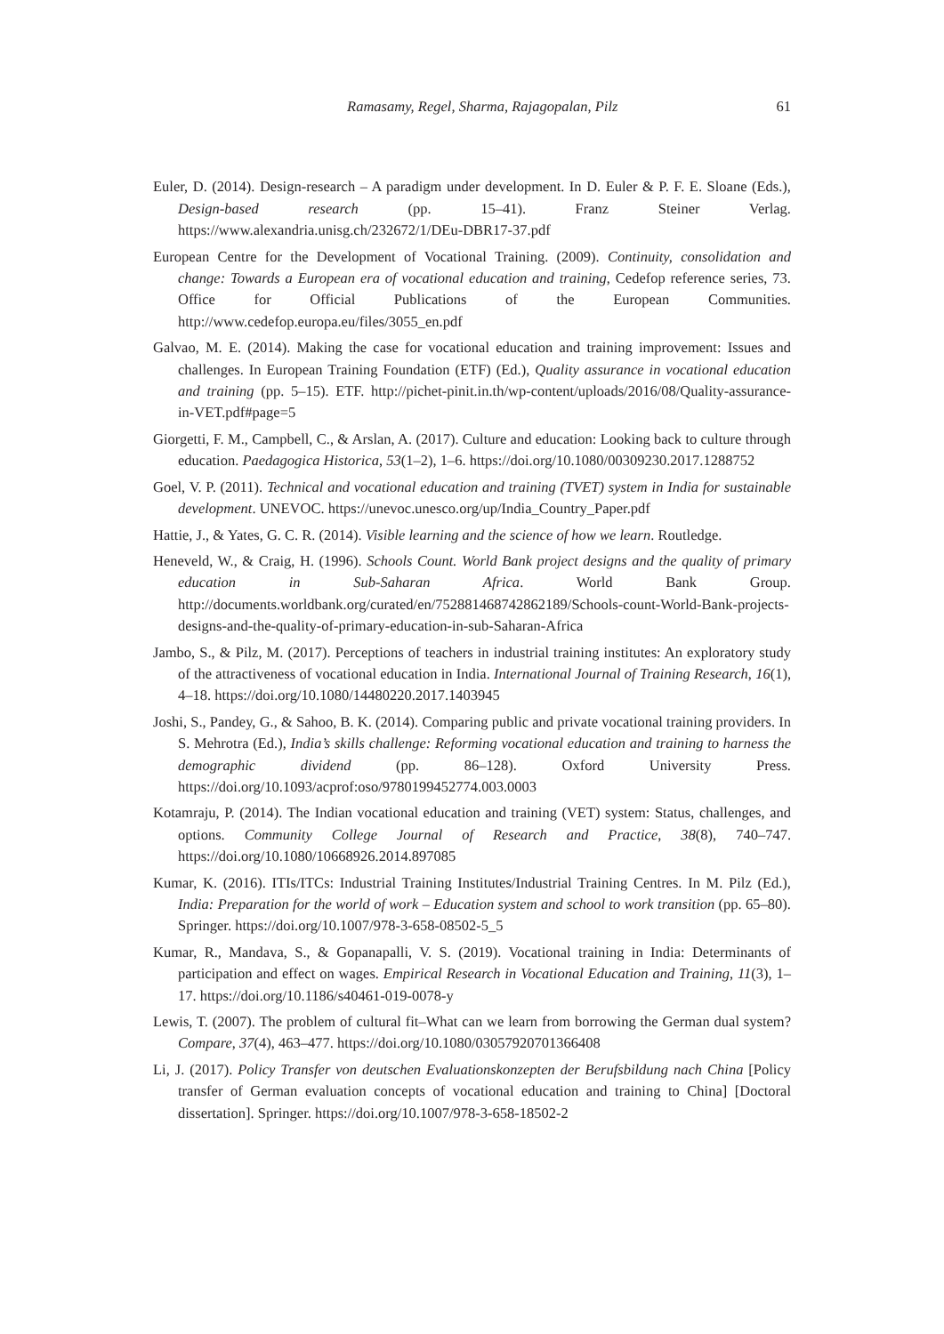Ramasamy, Regel, Sharma, Rajagopalan, Pilz 61
Euler, D. (2014). Design-research – A paradigm under development. In D. Euler & P. F. E. Sloane (Eds.), Design-based research (pp. 15–41). Franz Steiner Verlag. https://www.alexandria.unisg.ch/232672/1/DEu-DBR17-37.pdf
European Centre for the Development of Vocational Training. (2009). Continuity, consolidation and change: Towards a European era of vocational education and training, Cedefop reference series, 73. Office for Official Publications of the European Communities. http://www.cedefop.europa.eu/files/3055_en.pdf
Galvao, M. E. (2014). Making the case for vocational education and training improvement: Issues and challenges. In European Training Foundation (ETF) (Ed.), Quality assurance in vocational education and training (pp. 5–15). ETF. http://pichet-pinit.in.th/wp-content/uploads/2016/08/Quality-assurance-in-VET.pdf#page=5
Giorgetti, F. M., Campbell, C., & Arslan, A. (2017). Culture and education: Looking back to culture through education. Paedagogica Historica, 53(1–2), 1–6. https://doi.org/10.1080/00309230.2017.1288752
Goel, V. P. (2011). Technical and vocational education and training (TVET) system in India for sustainable development. UNEVOC. https://unevoc.unesco.org/up/India_Country_Paper.pdf
Hattie, J., & Yates, G. C. R. (2014). Visible learning and the science of how we learn. Routledge.
Heneveld, W., & Craig, H. (1996). Schools Count. World Bank project designs and the quality of primary education in Sub-Saharan Africa. World Bank Group. http://documents.worldbank.org/curated/en/752881468742862189/Schools-count-World-Bank-projects-designs-and-the-quality-of-primary-education-in-sub-Saharan-Africa
Jambo, S., & Pilz, M. (2017). Perceptions of teachers in industrial training institutes: An exploratory study of the attractiveness of vocational education in India. International Journal of Training Research, 16(1), 4–18. https://doi.org/10.1080/14480220.2017.1403945
Joshi, S., Pandey, G., & Sahoo, B. K. (2014). Comparing public and private vocational training providers. In S. Mehrotra (Ed.), India’s skills challenge: Reforming vocational education and training to harness the demographic dividend (pp. 86–128). Oxford University Press. https://doi.org/10.1093/acprof:oso/9780199452774.003.0003
Kotamraju, P. (2014). The Indian vocational education and training (VET) system: Status, challenges, and options. Community College Journal of Research and Practice, 38(8), 740–747. https://doi.org/10.1080/10668926.2014.897085
Kumar, K. (2016). ITIs/ITCs: Industrial Training Institutes/Industrial Training Centres. In M. Pilz (Ed.), India: Preparation for the world of work – Education system and school to work transition (pp. 65–80). Springer. https://doi.org/10.1007/978-3-658-08502-5_5
Kumar, R., Mandava, S., & Gopanapalli, V. S. (2019). Vocational training in India: Determinants of participation and effect on wages. Empirical Research in Vocational Education and Training, 11(3), 1–17. https://doi.org/10.1186/s40461-019-0078-y
Lewis, T. (2007). The problem of cultural fit–What can we learn from borrowing the German dual system? Compare, 37(4), 463–477. https://doi.org/10.1080/03057920701366408
Li, J. (2017). Policy Transfer von deutschen Evaluationskonzepten der Berufsbildung nach China [Policy transfer of German evaluation concepts of vocational education and training to China] [Doctoral dissertation]. Springer. https://doi.org/10.1007/978-3-658-18502-2